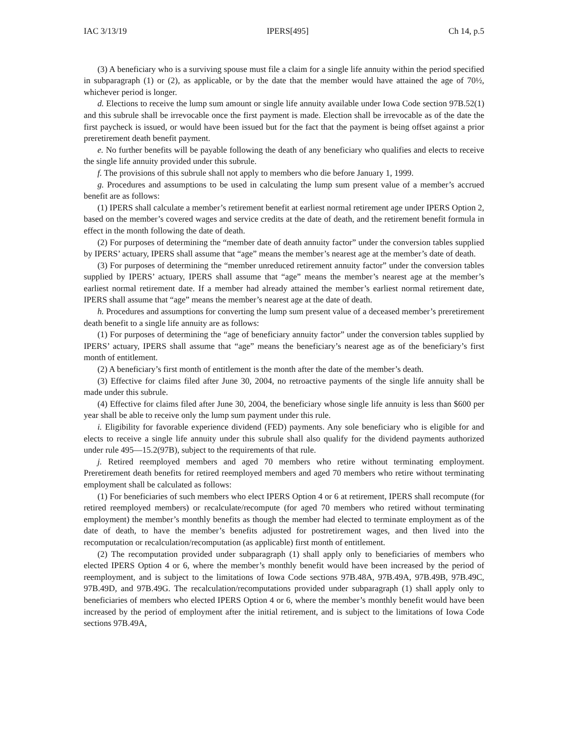IAC 3/13/19 IPERS[495] Ch 14, p.5
(3) A beneficiary who is a surviving spouse must file a claim for a single life annuity within the period specified in subparagraph (1) or (2), as applicable, or by the date that the member would have attained the age of 70½, whichever period is longer.
d. Elections to receive the lump sum amount or single life annuity available under Iowa Code section 97B.52(1) and this subrule shall be irrevocable once the first payment is made. Election shall be irrevocable as of the date the first paycheck is issued, or would have been issued but for the fact that the payment is being offset against a prior preretirement death benefit payment.
e. No further benefits will be payable following the death of any beneficiary who qualifies and elects to receive the single life annuity provided under this subrule.
f. The provisions of this subrule shall not apply to members who die before January 1, 1999.
g. Procedures and assumptions to be used in calculating the lump sum present value of a member’s accrued benefit are as follows:
(1) IPERS shall calculate a member’s retirement benefit at earliest normal retirement age under IPERS Option 2, based on the member’s covered wages and service credits at the date of death, and the retirement benefit formula in effect in the month following the date of death.
(2) For purposes of determining the “member date of death annuity factor” under the conversion tables supplied by IPERS’ actuary, IPERS shall assume that “age” means the member’s nearest age at the member’s date of death.
(3) For purposes of determining the “member unreduced retirement annuity factor” under the conversion tables supplied by IPERS’ actuary, IPERS shall assume that “age” means the member’s nearest age at the member’s earliest normal retirement date. If a member had already attained the member’s earliest normal retirement date, IPERS shall assume that “age” means the member’s nearest age at the date of death.
h. Procedures and assumptions for converting the lump sum present value of a deceased member’s preretirement death benefit to a single life annuity are as follows:
(1) For purposes of determining the “age of beneficiary annuity factor” under the conversion tables supplied by IPERS’ actuary, IPERS shall assume that “age” means the beneficiary’s nearest age as of the beneficiary’s first month of entitlement.
(2) A beneficiary’s first month of entitlement is the month after the date of the member’s death.
(3) Effective for claims filed after June 30, 2004, no retroactive payments of the single life annuity shall be made under this subrule.
(4) Effective for claims filed after June 30, 2004, the beneficiary whose single life annuity is less than $600 per year shall be able to receive only the lump sum payment under this rule.
i. Eligibility for favorable experience dividend (FED) payments. Any sole beneficiary who is eligible for and elects to receive a single life annuity under this subrule shall also qualify for the dividend payments authorized under rule 495—15.2(97B), subject to the requirements of that rule.
j. Retired reemployed members and aged 70 members who retire without terminating employment. Preretirement death benefits for retired reemployed members and aged 70 members who retire without terminating employment shall be calculated as follows:
(1) For beneficiaries of such members who elect IPERS Option 4 or 6 at retirement, IPERS shall recompute (for retired reemployed members) or recalculate/recompute (for aged 70 members who retired without terminating employment) the member’s monthly benefits as though the member had elected to terminate employment as of the date of death, to have the member’s benefits adjusted for postretirement wages, and then lived into the recomputation or recalculation/recomputation (as applicable) first month of entitlement.
(2) The recomputation provided under subparagraph (1) shall apply only to beneficiaries of members who elected IPERS Option 4 or 6, where the member’s monthly benefit would have been increased by the period of reemployment, and is subject to the limitations of Iowa Code sections 97B.48A, 97B.49A, 97B.49B, 97B.49C, 97B.49D, and 97B.49G. The recalculation/recomputations provided under subparagraph (1) shall apply only to beneficiaries of members who elected IPERS Option 4 or 6, where the member’s monthly benefit would have been increased by the period of employment after the initial retirement, and is subject to the limitations of Iowa Code sections 97B.49A,